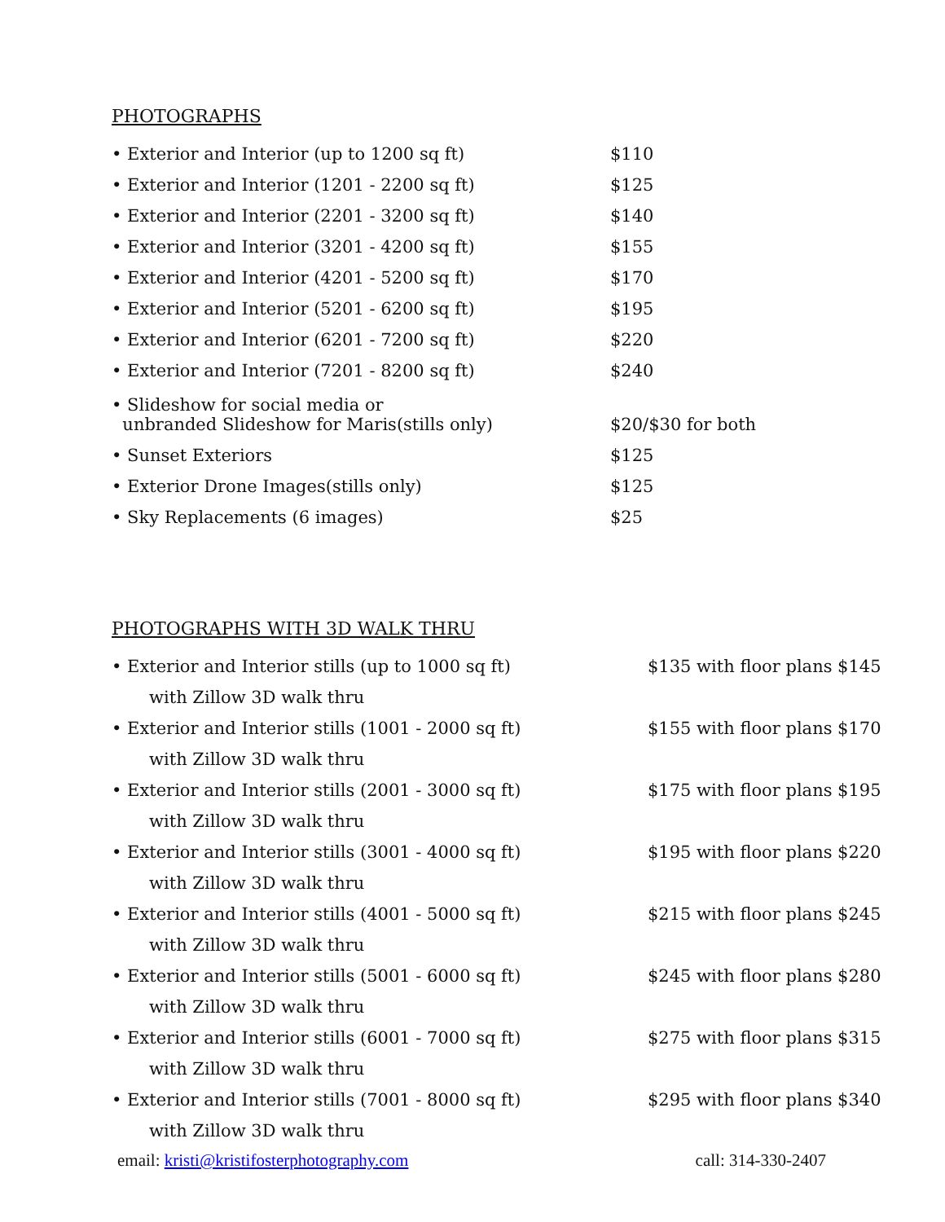PHOTOGRAPHS
| • Exterior and Interior (up to 1200 sq ft) | $110 |
| • Exterior and Interior (1201 - 2200 sq ft) | $125 |
| • Exterior and Interior (2201 - 3200 sq ft) | $140 |
| • Exterior and Interior (3201 - 4200 sq ft) | $155 |
| • Exterior and Interior (4201 - 5200 sq ft) | $170 |
| • Exterior and Interior (5201 - 6200 sq ft) | $195 |
| • Exterior and Interior (6201 - 7200 sq ft) | $220 |
| • Exterior and Interior (7201 - 8200 sq ft) | $240 |
| • Slideshow for social media or unbranded Slideshow for Maris(stills only) | $20/$30 for both |
| • Sunset Exteriors | $125 |
| • Exterior Drone Images(stills only) | $125 |
| • Sky Replacements (6 images) | $25 |
PHOTOGRAPHS WITH 3D WALK THRU
| • Exterior and Interior stills (up to 1000 sq ft) | $135 with floor plans $145 |
| with Zillow 3D walk thru | |
| • Exterior and Interior stills (1001 - 2000 sq ft) | $155 with floor plans $170 |
| with Zillow 3D walk thru | |
| • Exterior and Interior stills (2001 - 3000 sq ft) | $175 with floor plans $195 |
| with Zillow 3D walk thru | |
| • Exterior and Interior stills (3001 - 4000 sq ft) | $195 with floor plans $220 |
| with Zillow 3D walk thru | |
| • Exterior and Interior stills (4001 - 5000 sq ft) | $215 with floor plans $245 |
| with Zillow 3D walk thru | |
| • Exterior and Interior stills (5001 - 6000 sq ft) | $245 with floor plans $280 |
| with Zillow 3D walk thru | |
| • Exterior and Interior stills (6001 - 7000 sq ft) | $275 with floor plans $315 |
| with Zillow 3D walk thru | |
| • Exterior and Interior stills (7001 - 8000 sq ft) | $295 with floor plans $340 |
| with Zillow 3D walk thru | |
email: kristi@kristifosterphotography.com call: 314-330-2407